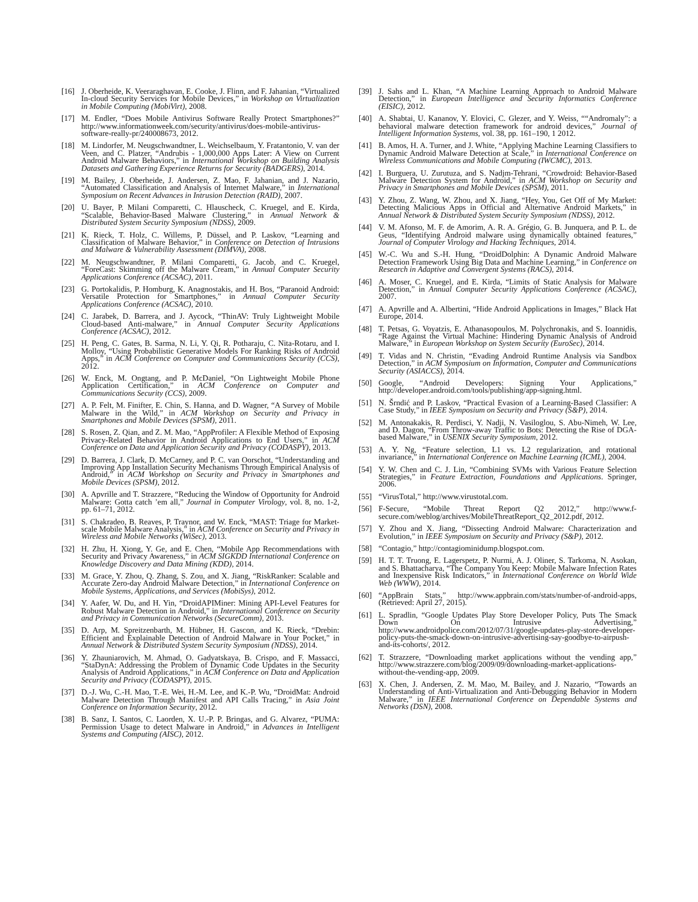[16] J. Oberheide, K. Veeraraghavan, E. Cooke, J. Flinn, and F. Jahanian, “Virtualized In-cloud Security Services for Mobile Devices,” in Workshop on Virtualization in Mobile Computing (MobiVirt), 2008.
[17] M. Endler, “Does Mobile Antivirus Software Really Protect Smartphones?” http://www.informationweek.com/security/antivirus/does-mobile-antivirus-software-really-pr/240008673, 2012.
[18] M. Lindorfer, M. Neugschwandtner, L. Weichselbaum, Y. Fratantonio, V. van der Veen, and C. Platzer, “Andrubis - 1,000,000 Apps Later: A View on Current Android Malware Behaviors,” in International Workshop on Building Analysis Datasets and Gathering Experience Returns for Security (BADGERS), 2014.
[19] M. Bailey, J. Oberheide, J. Andersen, Z. Mao, F. Jahanian, and J. Nazario, “Automated Classification and Analysis of Internet Malware,” in International Symposium on Recent Advances in Intrusion Detection (RAID), 2007.
[20] U. Bayer, P. Milani Comparetti, C. Hlauscheck, C. Kruegel, and E. Kirda, “Scalable, Behavior-Based Malware Clustering,” in Annual Network & Distributed System Security Symposium (NDSS), 2009.
[21] K. Rieck, T. Holz, C. Willems, P. Düssel, and P. Laskov, “Learning and Classification of Malware Behavior,” in Conference on Detection of Intrusions and Malware & Vulnerability Assessment (DIMVA), 2008.
[22] M. Neugschwandtner, P. Milani Comparetti, G. Jacob, and C. Kruegel, “ForeCast: Skimming off the Malware Cream,” in Annual Computer Security Applications Conference (ACSAC), 2011.
[23] G. Portokalidis, P. Homburg, K. Anagnostakis, and H. Bos, “Paranoid Android: Versatile Protection for Smartphones,” in Annual Computer Security Applications Conference (ACSAC), 2010.
[24] C. Jarabek, D. Barrera, and J. Aycock, “ThinAV: Truly Lightweight Mobile Cloud-based Anti-malware,” in Annual Computer Security Applications Conference (ACSAC), 2012.
[25] H. Peng, C. Gates, B. Sarma, N. Li, Y. Qi, R. Potharaju, C. Nita-Rotaru, and I. Molloy, “Using Probabilistic Generative Models For Ranking Risks of Android Apps,” in ACM Conference on Computer and Communications Security (CCS), 2012.
[26] W. Enck, M. Ongtang, and P. McDaniel, “On Lightweight Mobile Phone Application Certification,” in ACM Conference on Computer and Communications Security (CCS), 2009.
[27] A. P. Felt, M. Finifter, E. Chin, S. Hanna, and D. Wagner, “A Survey of Mobile Malware in the Wild,” in ACM Workshop on Security and Privacy in Smartphones and Mobile Devices (SPSM), 2011.
[28] S. Rosen, Z. Qian, and Z. M. Mao, “AppProfiler: A Flexible Method of Exposing Privacy-Related Behavior in Android Applications to End Users,” in ACM Conference on Data and Application Security and Privacy (CODASPY), 2013.
[29] D. Barrera, J. Clark, D. McCarney, and P. C. van Oorschot, “Understanding and Improving App Installation Security Mechanisms Through Empirical Analysis of Android,” in ACM Workshop on Security and Privacy in Smartphones and Mobile Devices (SPSM), 2012.
[30] A. Apvrille and T. Strazzere, “Reducing the Window of Opportunity for Android Malware: Gotta catch ’em all,” Journal in Computer Virology, vol. 8, no. 1-2, pp. 61–71, 2012.
[31] S. Chakradeo, B. Reaves, P. Traynor, and W. Enck, “MAST: Triage for Market-scale Mobile Malware Analysis,” in ACM Conference on Security and Privacy in Wireless and Mobile Networks (WiSec), 2013.
[32] H. Zhu, H. Xiong, Y. Ge, and E. Chen, “Mobile App Recommendations with Security and Privacy Awareness,” in ACM SIGKDD International Conference on Knowledge Discovery and Data Mining (KDD), 2014.
[33] M. Grace, Y. Zhou, Q. Zhang, S. Zou, and X. Jiang, “RiskRanker: Scalable and Accurate Zero-day Android Malware Detection,” in International Conference on Mobile Systems, Applications, and Services (MobiSys), 2012.
[34] Y. Aafer, W. Du, and H. Yin, “DroidAPIMiner: Mining API-Level Features for Robust Malware Detection in Android,” in International Conference on Security and Privacy in Communication Networks (SecureComm), 2013.
[35] D. Arp, M. Spreitzenbarth, M. Hübner, H. Gascon, and K. Rieck, “Drebin: Efficient and Explainable Detection of Android Malware in Your Pocket,” in Annual Network & Distributed System Security Symposium (NDSS), 2014.
[36] Y. Zhauniarovich, M. Ahmad, O. Gadyatskaya, B. Crispo, and F. Massacci, “StaDynA: Addressing the Problem of Dynamic Code Updates in the Security Analysis of Android Applications,” in ACM Conference on Data and Application Security and Privacy (CODASPY), 2015.
[37] D.-J. Wu, C.-H. Mao, T.-E. Wei, H.-M. Lee, and K.-P. Wu, “DroidMat: Android Malware Detection Through Manifest and API Calls Tracing,” in Asia Joint Conference on Information Security, 2012.
[38] B. Sanz, I. Santos, C. Laorden, X. U.-P. P. Bringas, and G. Alvarez, “PUMA: Permission Usage to detect Malware in Android,” in Advances in Intelligent Systems and Computing (AISC), 2012.
[39] J. Sahs and L. Khan, “A Machine Learning Approach to Android Malware Detection,” in European Intelligence and Security Informatics Conference (EISIC), 2012.
[40] A. Shabtai, U. Kananov, Y. Elovici, C. Glezer, and Y. Weiss, ““Andromaly”: a behavioral malware detection framework for android devices,” Journal of Intelligent Information Systems, vol. 38, pp. 161–190, 1 2012.
[41] B. Amos, H. A. Turner, and J. White, “Applying Machine Learning Classifiers to Dynamic Android Malware Detection at Scale,” in International Conference on Wireless Communications and Mobile Computing (IWCMC), 2013.
[42] I. Burguera, U. Zurutuza, and S. Nadjm-Tehrani, “Crowdroid: Behavior-Based Malware Detection System for Android,” in ACM Workshop on Security and Privacy in Smartphones and Mobile Devices (SPSM), 2011.
[43] Y. Zhou, Z. Wang, W. Zhou, and X. Jiang, “Hey, You, Get Off of My Market: Detecting Malicious Apps in Official and Alternative Android Markets,” in Annual Network & Distributed System Security Symposium (NDSS), 2012.
[44] V. M. Afonso, M. F. de Amorim, A. R. A. Grégio, G. B. Junquera, and P. L. de Geus, “Identifying Android malware using dynamically obtained features,” Journal of Computer Virology and Hacking Techniques, 2014.
[45] W.-C. Wu and S.-H. Hung, “DroidDolphin: A Dynamic Android Malware Detection Framework Using Big Data and Machine Learning,” in Conference on Research in Adaptive and Convergent Systems (RACS), 2014.
[46] A. Moser, C. Kruegel, and E. Kirda, “Limits of Static Analysis for Malware Detection,” in Annual Computer Security Applications Conference (ACSAC), 2007.
[47] A. Apvrille and A. Albertini, “Hide Android Applications in Images,” Black Hat Europe, 2014.
[48] T. Petsas, G. Voyatzis, E. Athanasopoulos, M. Polychronakis, and S. Ioannidis, “Rage Against the Virtual Machine: Hindering Dynamic Analysis of Android Malware,” in European Workshop on System Security (EuroSec), 2014.
[49] T. Vidas and N. Christin, “Evading Android Runtime Analysis via Sandbox Detection,” in ACM Symposium on Information, Computer and Communications Security (ASIACCS), 2014.
[50] Google, “Android Developers: Signing Your Applications,” http://developer.android.com/tools/publishing/app-signing.html.
[51] N. Šrndić and P. Laskov, “Practical Evasion of a Learning-Based Classifier: A Case Study,” in IEEE Symposium on Security and Privacy (S&P), 2014.
[52] M. Antonakakis, R. Perdisci, Y. Nadji, N. Vasiloglou, S. Abu-Nimeh, W. Lee, and D. Dagon, “From Throw-away Traffic to Bots: Detecting the Rise of DGA-based Malware,” in USENIX Security Symposium, 2012.
[53] A. Y. Ng, “Feature selection, L1 vs. L2 regularization, and rotational invariance,” in International Conference on Machine Learning (ICML), 2004.
[54] Y. W. Chen and C. J. Lin, “Combining SVMs with Various Feature Selection Strategies,” in Feature Extraction, Foundations and Applications. Springer, 2006.
[55] “VirusTotal,” http://www.virustotal.com.
[56] F-Secure, “Mobile Threat Report Q2 2012,” http://www.f-secure.com/weblog/archives/MobileThreatReport_Q2_2012.pdf, 2012.
[57] Y. Zhou and X. Jiang, “Dissecting Android Malware: Characterization and Evolution,” in IEEE Symposium on Security and Privacy (S&P), 2012.
[58] “Contagio,” http://contagiominidump.blogspot.com.
[59] H. T. T. Truong, E. Lagerspetz, P. Nurmi, A. J. Oliner, S. Tarkoma, N. Asokan, and S. Bhattacharya, “The Company You Keep: Mobile Malware Infection Rates and Inexpensive Risk Indicators,” in International Conference on World Wide Web (WWW), 2014.
[60] “AppBrain Stats,” http://www.appbrain.com/stats/number-of-android-apps, (Retrieved: April 27, 2015).
[61] L. Spradlin, “Google Updates Play Store Developer Policy, Puts The Smack Down On Intrusive Advertising,” http://www.androidpolice.com/2012/07/31/google-updates-play-store-developer-policy-puts-the-smack-down-on-intrusive-advertising-say-goodbye-to-airpush-and-its-cohorts/, 2012.
[62] T. Strazzere, “Downloading market applications without the vending app,” http://www.strazzere.com/blog/2009/09/downloading-market-applications-without-the-vending-app, 2009.
[63] X. Chen, J. Andersen, Z. M. Mao, M. Bailey, and J. Nazario, “Towards an Understanding of Anti-Virtualization and Anti-Debugging Behavior in Modern Malware,” in IEEE International Conference on Dependable Systems and Networks (DSN), 2008.